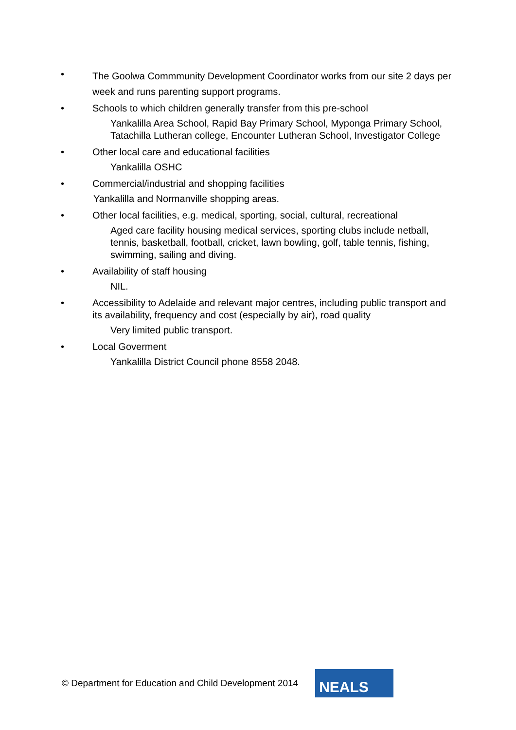•
The Goolwa Commmunity Development Coordinator works from our site 2 days per week and runs parenting support programs.
• Schools to which children generally transfer from this pre-school
Yankalilla Area School, Rapid Bay Primary School, Myponga Primary School, Tatachilla Lutheran college, Encounter Lutheran School, Investigator College
• Other local care and educational facilities
Yankalilla OSHC
• Commercial/industrial and shopping facilities
Yankalilla and Normanville shopping areas.
• Other local facilities, e.g. medical, sporting, social, cultural, recreational
Aged care facility housing medical services, sporting clubs include netball, tennis, basketball, football, cricket, lawn bowling, golf, table tennis, fishing, swimming, sailing and diving.
• Availability of staff housing
NIL.
• Accessibility to Adelaide and relevant major centres, including public transport and its availability, frequency and cost (especially by air), road quality
Very limited public transport.
• Local Goverment
Yankalilla District Council phone 8558 2048.
© Department for Education and Child Development 2014
NEALS